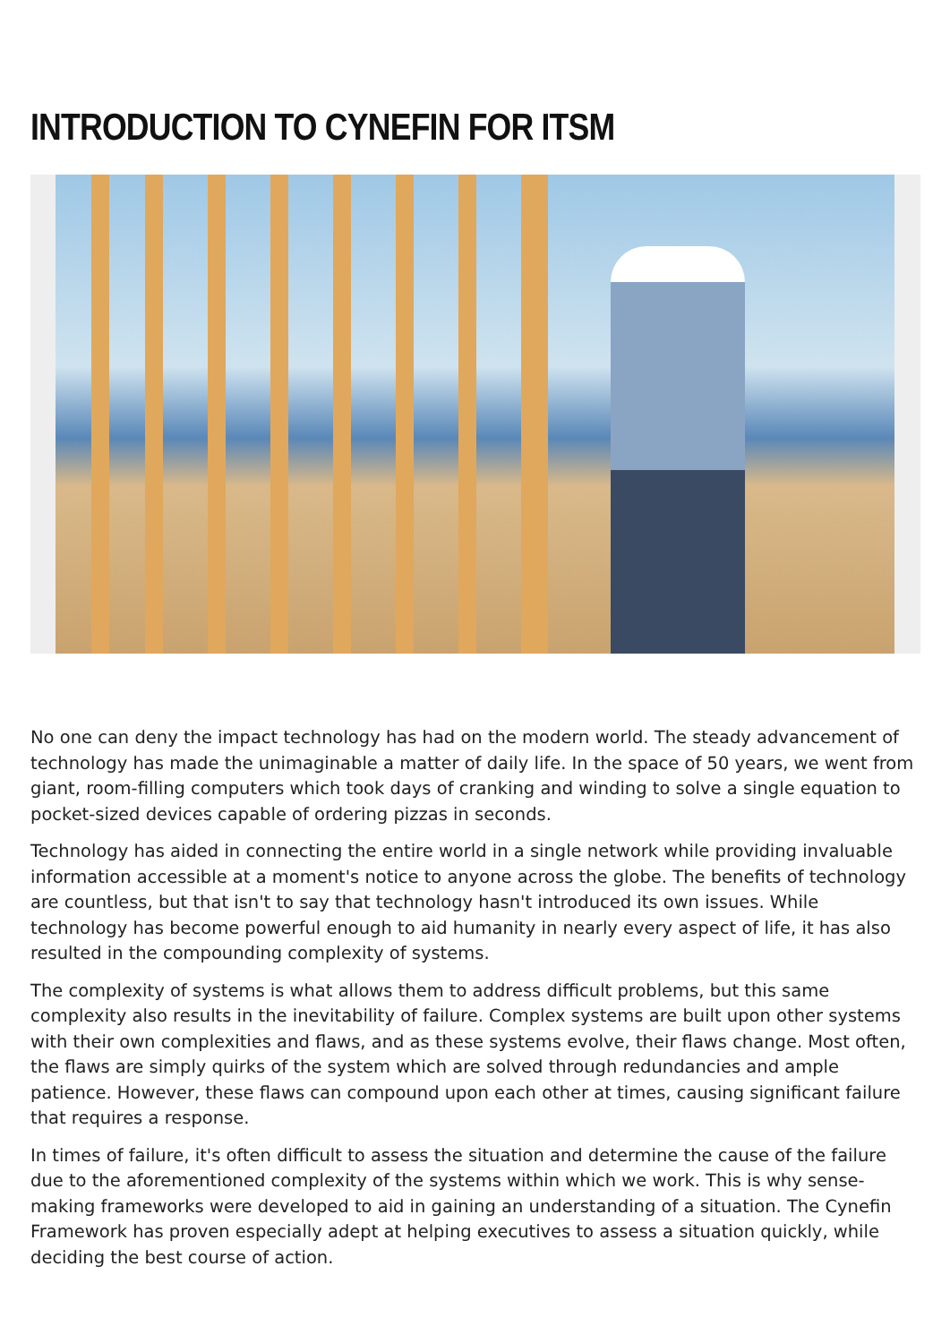INTRODUCTION TO CYNEFIN FOR ITSM
No one can deny the impact technology has had on the modern world. The steady advancement of technology has made the unimaginable a matter of daily life. In the space of 50 years, we went from giant, room-filling computers which took days of cranking and winding to solve a single equation to pocket-sized devices capable of ordering pizzas in seconds.
Technology has aided in connecting the entire world in a single network while providing invaluable information accessible at a moment's notice to anyone across the globe. The benefits of technology are countless, but that isn't to say that technology hasn't introduced its own issues. While technology has become powerful enough to aid humanity in nearly every aspect of life, it has also resulted in the compounding complexity of systems.
The complexity of systems is what allows them to address difficult problems, but this same complexity also results in the inevitability of failure. Complex systems are built upon other systems with their own complexities and flaws, and as these systems evolve, their flaws change. Most often, the flaws are simply quirks of the system which are solved through redundancies and ample patience. However, these flaws can compound upon each other at times, causing significant failure that requires a response.
In times of failure, it's often difficult to assess the situation and determine the cause of the failure due to the aforementioned complexity of the systems within which we work. This is why sense-making frameworks were developed to aid in gaining an understanding of a situation. The Cynefin Framework has proven especially adept at helping executives to assess a situation quickly, while deciding the best course of action.